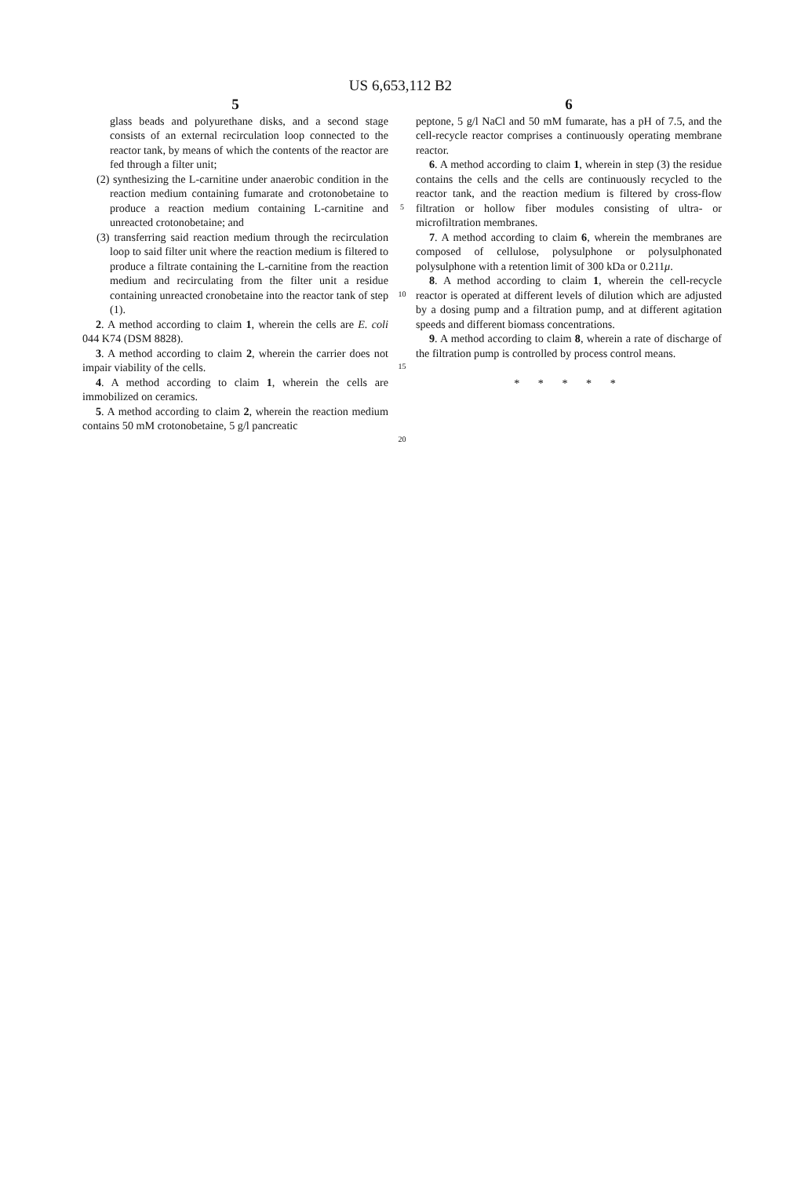US 6,653,112 B2
5
glass beads and polyurethane disks, and a second stage consists of an external recirculation loop connected to the reactor tank, by means of which the contents of the reactor are fed through a filter unit;
(2) synthesizing the L-carnitine under anaerobic condition in the reaction medium containing fumarate and crotonobetaine to produce a reaction medium containing L-carnitine and unreacted crotonobetaine; and
(3) transferring said reaction medium through the recirculation loop to said filter unit where the reaction medium is filtered to produce a filtrate containing the L-carnitine from the reaction medium and recirculating from the filter unit a residue containing unreacted cronobetaine into the reactor tank of step (1).
2. A method according to claim 1, wherein the cells are E. coli 044 K74 (DSM 8828).
3. A method according to claim 2, wherein the carrier does not impair viability of the cells.
4. A method according to claim 1, wherein the cells are immobilized on ceramics.
5. A method according to claim 2, wherein the reaction medium contains 50 mM crotonobetaine, 5 g/l pancreatic
5
10
15
20
6
peptone, 5 g/l NaCl and 50 mM fumarate, has a pH of 7.5, and the cell-recycle reactor comprises a continuously operating membrane reactor.
6. A method according to claim 1, wherein in step (3) the residue contains the cells and the cells are continuously recycled to the reactor tank, and the reaction medium is filtered by cross-flow filtration or hollow fiber modules consisting of ultra- or microfiltration membranes.
7. A method according to claim 6, wherein the membranes are composed of cellulose, polysulphone or polysulphonated polysulphone with a retention limit of 300 kDa or 0.211μ.
8. A method according to claim 1, wherein the cell-recycle reactor is operated at different levels of dilution which are adjusted by a dosing pump and a filtration pump, and at different agitation speeds and different biomass concentrations.
9. A method according to claim 8, wherein a rate of discharge of the filtration pump is controlled by process control means.
* * * * *